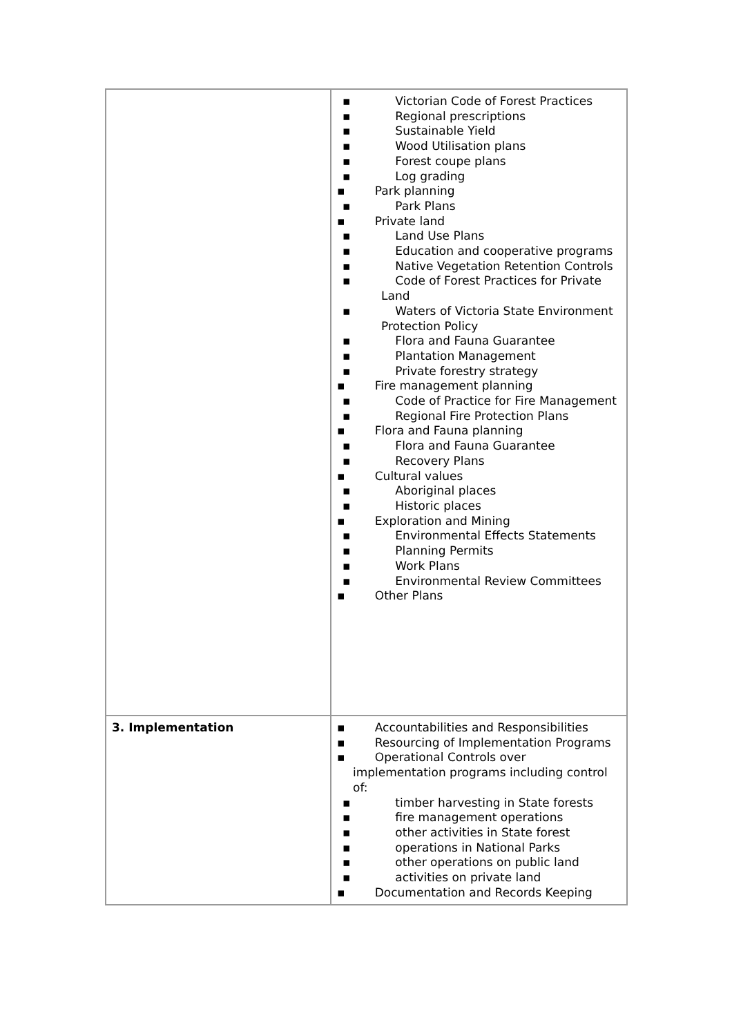| | ▪ Victorian Code of Forest Practices ▪ Regional prescriptions ▪ Sustainable Yield ▪ Wood Utilisation plans ▪ Forest coupe plans ▪ Log grading ▪ Park planning ▪ Park Plans ▪ Private land ▪ Land Use Plans ▪ Education and cooperative programs ▪ Native Vegetation Retention Controls ▪ Code of Forest Practices for Private Land ▪ Waters of Victoria State Environment Protection Policy ▪ Flora and Fauna Guarantee ▪ Plantation Management ▪ Private forestry strategy ▪ Fire management planning ▪ Code of Practice for Fire Management ▪ Regional Fire Protection Plans ▪ Flora and Fauna planning ▪ Flora and Fauna Guarantee ▪ Recovery Plans ▪ Cultural values ▪ Aboriginal places ▪ Historic places ▪ Exploration and Mining ▪ Environmental Effects Statements ▪ Planning Permits ▪ Work Plans ▪ Environmental Review Committees ▪ Other Plans |
| 3. Implementation | ▪ Accountabilities and Responsibilities ▪ Resourcing of Implementation Programs ▪ Operational Controls over implementation programs including control of: ▪ timber harvesting in State forests ▪ fire management operations ▪ other activities in State forest ▪ operations in National Parks ▪ other operations on public land ▪ activities on private land ▪ Documentation and Records Keeping |